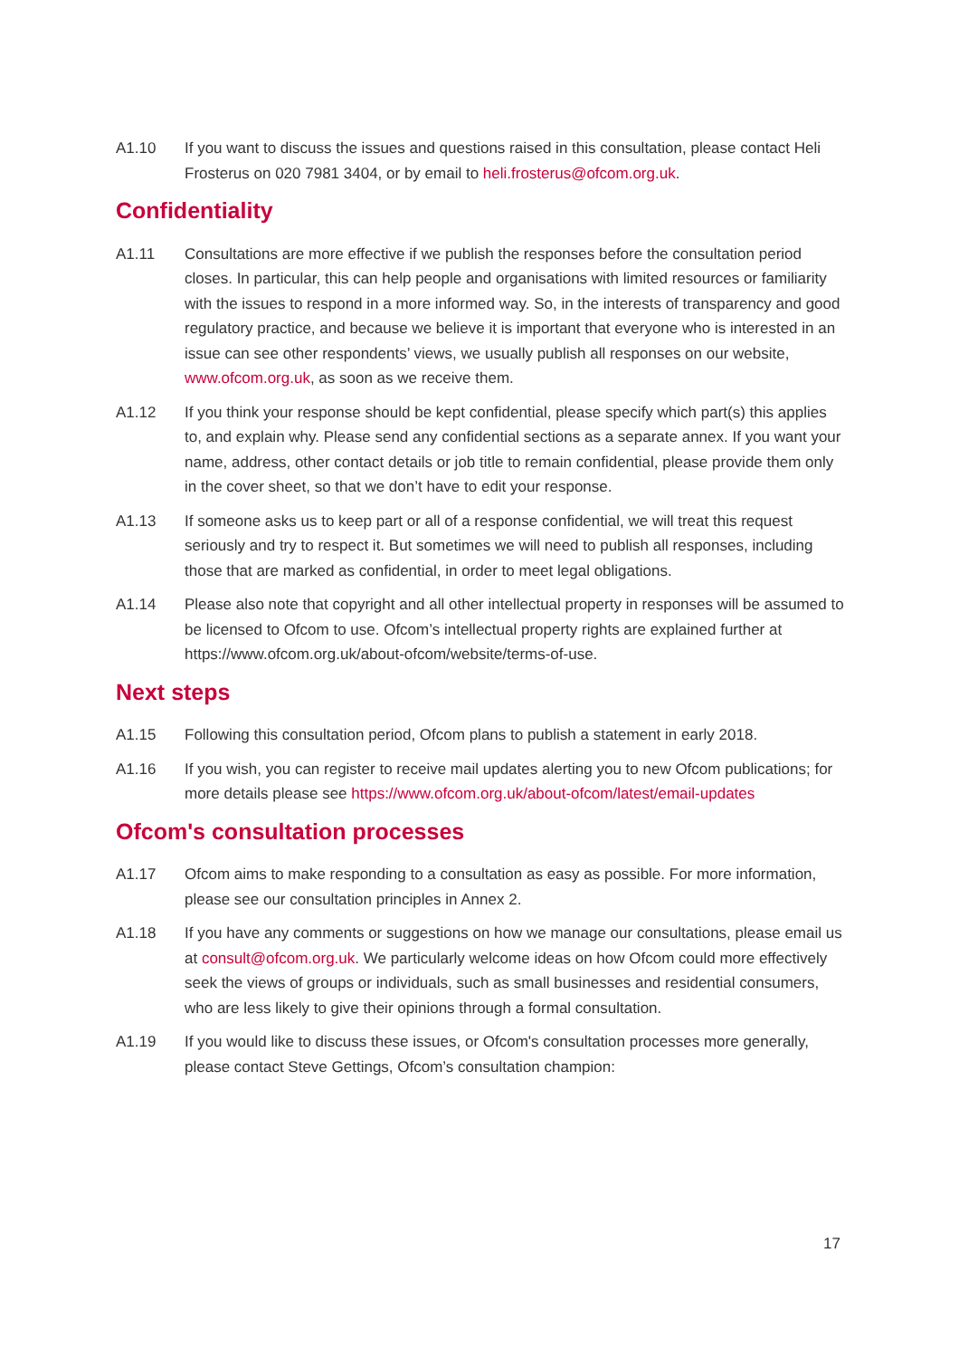A1.10 If you want to discuss the issues and questions raised in this consultation, please contact Heli Frosterus on 020 7981 3404, or by email to heli.frosterus@ofcom.org.uk.
Confidentiality
A1.11 Consultations are more effective if we publish the responses before the consultation period closes. In particular, this can help people and organisations with limited resources or familiarity with the issues to respond in a more informed way. So, in the interests of transparency and good regulatory practice, and because we believe it is important that everyone who is interested in an issue can see other respondents’ views, we usually publish all responses on our website, www.ofcom.org.uk, as soon as we receive them.
A1.12 If you think your response should be kept confidential, please specify which part(s) this applies to, and explain why. Please send any confidential sections as a separate annex. If you want your name, address, other contact details or job title to remain confidential, please provide them only in the cover sheet, so that we don’t have to edit your response.
A1.13 If someone asks us to keep part or all of a response confidential, we will treat this request seriously and try to respect it. But sometimes we will need to publish all responses, including those that are marked as confidential, in order to meet legal obligations.
A1.14 Please also note that copyright and all other intellectual property in responses will be assumed to be licensed to Ofcom to use. Ofcom’s intellectual property rights are explained further at https://www.ofcom.org.uk/about-ofcom/website/terms-of-use.
Next steps
A1.15 Following this consultation period, Ofcom plans to publish a statement in early 2018.
A1.16 If you wish, you can register to receive mail updates alerting you to new Ofcom publications; for more details please see https://www.ofcom.org.uk/about-ofcom/latest/email-updates
Ofcom's consultation processes
A1.17 Ofcom aims to make responding to a consultation as easy as possible. For more information, please see our consultation principles in Annex 2.
A1.18 If you have any comments or suggestions on how we manage our consultations, please email us at consult@ofcom.org.uk. We particularly welcome ideas on how Ofcom could more effectively seek the views of groups or individuals, such as small businesses and residential consumers, who are less likely to give their opinions through a formal consultation.
A1.19 If you would like to discuss these issues, or Ofcom's consultation processes more generally, please contact Steve Gettings, Ofcom’s consultation champion:
17